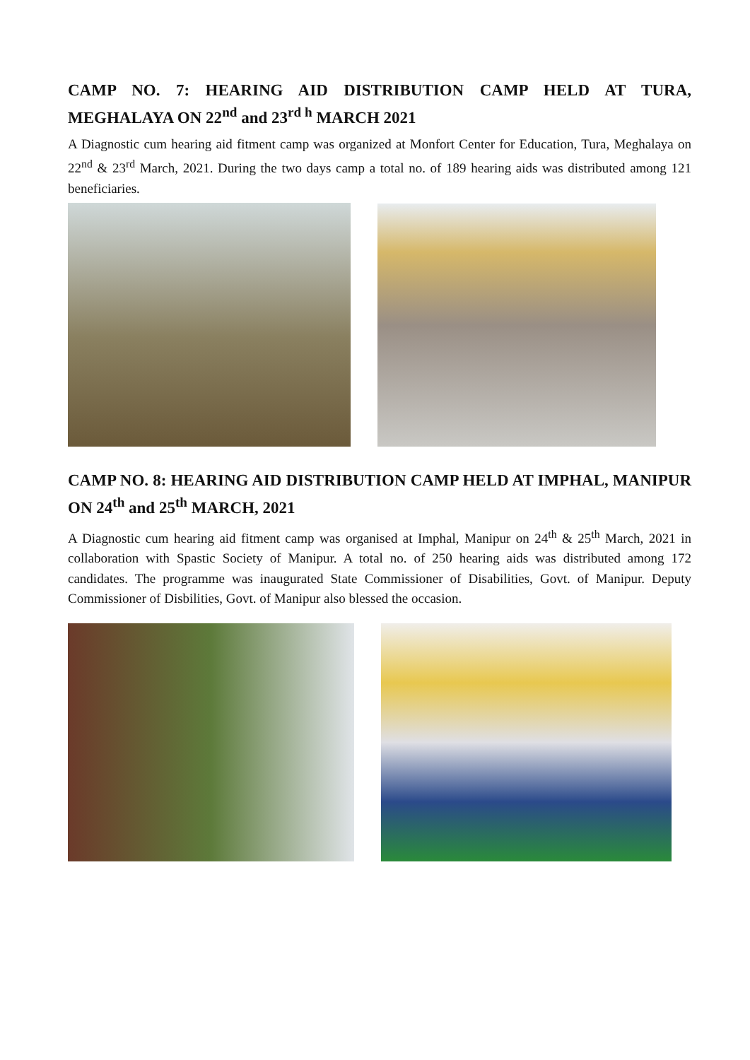CAMP NO. 7: HEARING AID DISTRIBUTION CAMP HELD AT TURA, MEGHALAYA ON 22<sup>nd</sup> and 23<sup>rd h</sup> MARCH 2021
A Diagnostic cum hearing aid fitment camp was organized at Monfort Center for Education, Tura, Meghalaya on 22<sup>nd</sup> & 23<sup>rd</sup> March, 2021. During the two days camp a total no. of 189 hearing aids was distributed among 121 beneficiaries.
CAMP NO. 8: HEARING AID DISTRIBUTION CAMP HELD AT IMPHAL, MANIPUR ON 24<sup>th</sup> and 25<sup>th</sup> MARCH, 2021
A Diagnostic cum hearing aid fitment camp was organised at Imphal, Manipur on 24<sup>th</sup> & 25<sup>th</sup> March, 2021 in collaboration with Spastic Society of Manipur. A total no. of 250 hearing aids was distributed among 172 candidates. The programme was inaugurated State Commissioner of Disabilities, Govt. of Manipur. Deputy Commissioner of Disbilities, Govt. of Manipur also blessed the occasion.